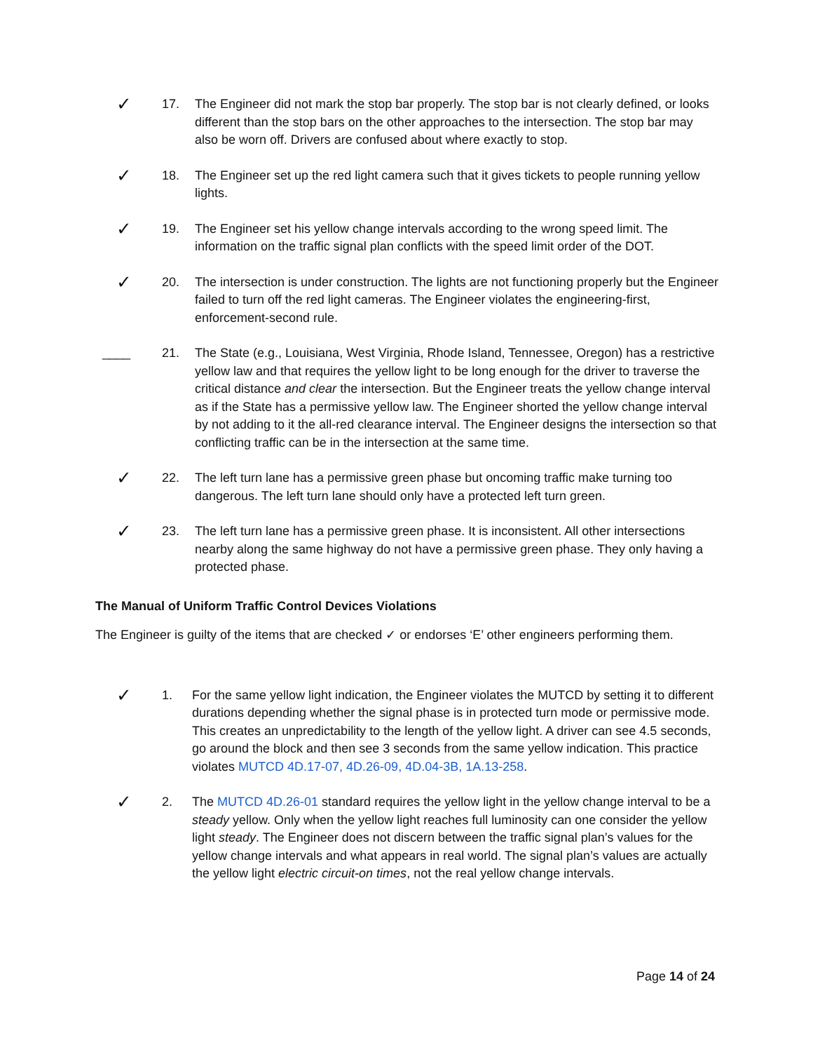✓
17. The Engineer did not mark the stop bar properly. The stop bar is not clearly defined, or looks different than the stop bars on the other approaches to the intersection. The stop bar may also be worn off. Drivers are confused about where exactly to stop.
✓
18. The Engineer set up the red light camera such that it gives tickets to people running yellow lights.
✓
19. The Engineer set his yellow change intervals according to the wrong speed limit. The information on the traffic signal plan conflicts with the speed limit order of the DOT.
✓
20. The intersection is under construction. The lights are not functioning properly but the Engineer failed to turn off the red light cameras. The Engineer violates the engineering-first, enforcement-second rule.
____ 21. The State (e.g., Louisiana, West Virginia, Rhode Island, Tennessee, Oregon) has a restrictive yellow law and that requires the yellow light to be long enough for the driver to traverse the critical distance and clear the intersection. But the Engineer treats the yellow change interval as if the State has a permissive yellow law. The Engineer shorted the yellow change interval by not adding to it the all-red clearance interval. The Engineer designs the intersection so that conflicting traffic can be in the intersection at the same time.
✓
22. The left turn lane has a permissive green phase but oncoming traffic make turning too dangerous. The left turn lane should only have a protected left turn green.
✓
23. The left turn lane has a permissive green phase. It is inconsistent. All other intersections nearby along the same highway do not have a permissive green phase. They only having a protected phase.
The Manual of Uniform Traffic Control Devices Violations
The Engineer is guilty of the items that are checked ✓ or endorses ‘E’ other engineers performing them.
✓
1. For the same yellow light indication, the Engineer violates the MUTCD by setting it to different durations depending whether the signal phase is in protected turn mode or permissive mode. This creates an unpredictability to the length of the yellow light. A driver can see 4.5 seconds, go around the block and then see 3 seconds from the same yellow indication. This practice violates MUTCD 4D.17-07, 4D.26-09, 4D.04-3B, 1A.13-258.
✓
2. The MUTCD 4D.26-01 standard requires the yellow light in the yellow change interval to be a steady yellow. Only when the yellow light reaches full luminosity can one consider the yellow light steady. The Engineer does not discern between the traffic signal plan’s values for the yellow change intervals and what appears in real world. The signal plan’s values are actually the yellow light electric circuit-on times, not the real yellow change intervals.
Page 14 of 24